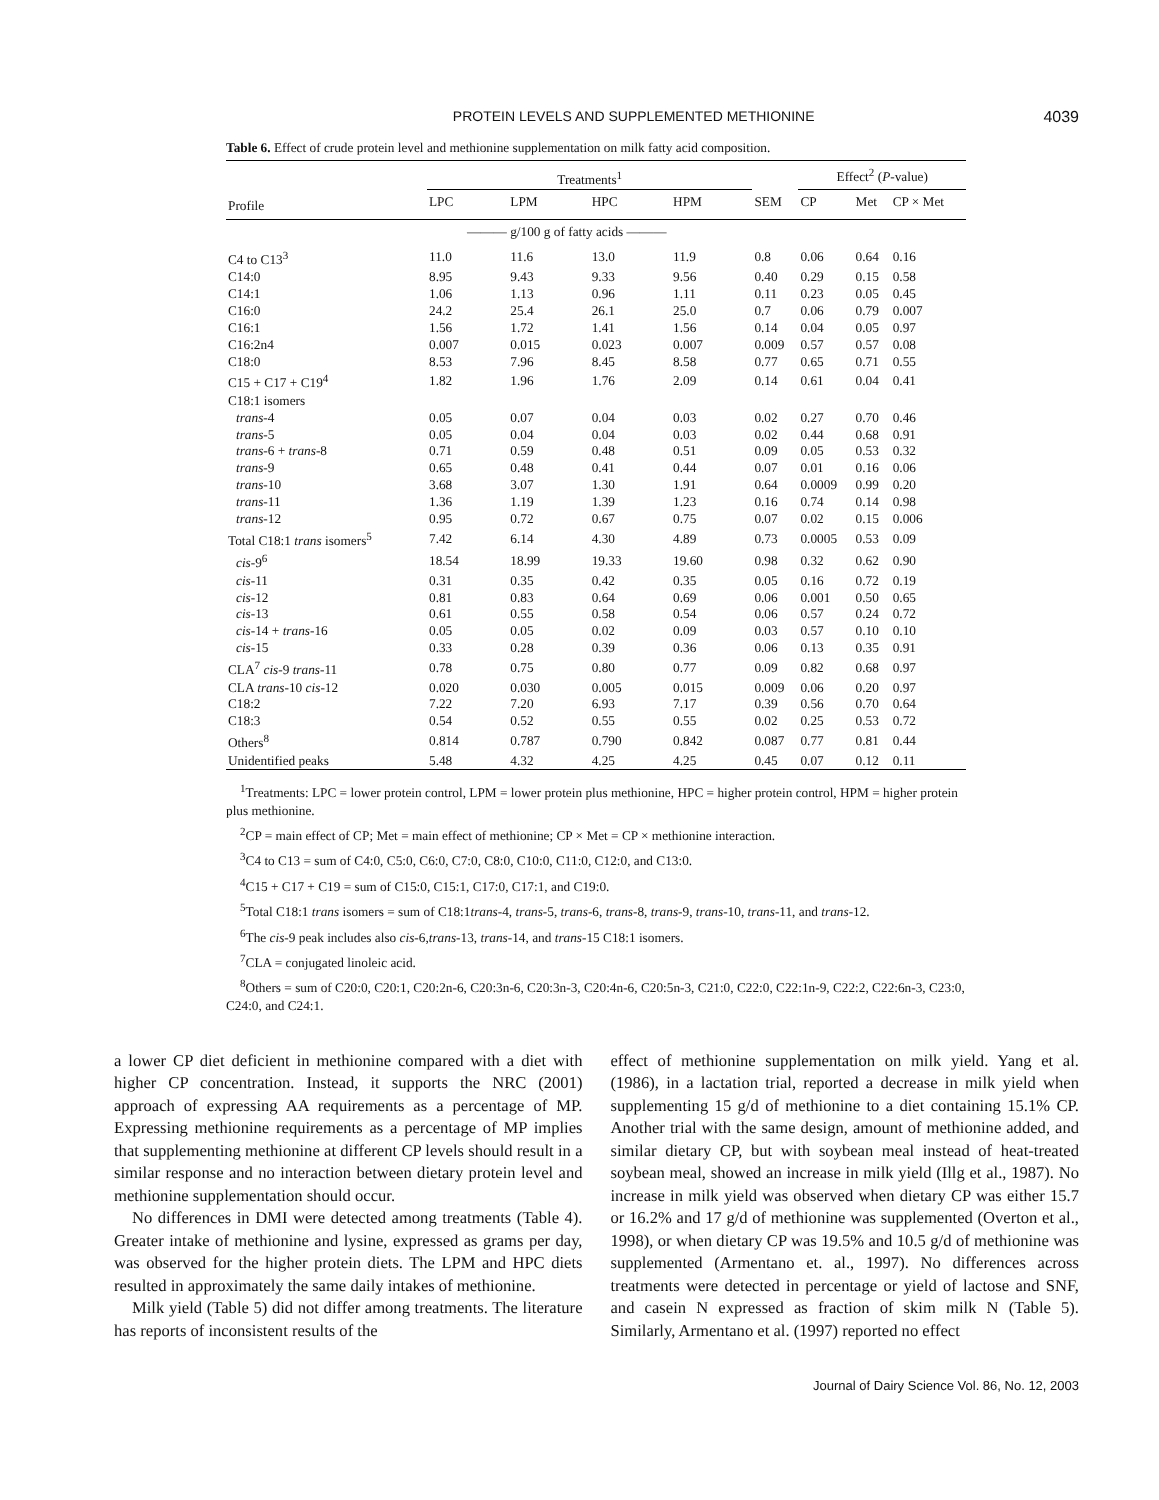PROTEIN LEVELS AND SUPPLEMENTED METHIONINE 4039
Table 6. Effect of crude protein level and methionine supplementation on milk fatty acid composition.
| | Treatments<sup>1</sup> | | | | | Effect<sup>2</sup> ( P -value) | | |
| --- | --- | --- | --- | --- | --- | --- | --- | --- |
| Profile | LPC | LPM | HPC | HPM | SEM | CP | Met | CP × Met |
| | ——— g/100 g of fatty acids ——— | | | | | | | |
| C4 to C13<sup>3</sup> | 11.0 | 11.6 | 13.0 | 11.9 | 0.8 | 0.06 | 0.64 | 0.16 |
| C14:0 | 8.95 | 9.43 | 9.33 | 9.56 | 0.40 | 0.29 | 0.15 | 0.58 |
| C14:1 | 1.06 | 1.13 | 0.96 | 1.11 | 0.11 | 0.23 | 0.05 | 0.45 |
| C16:0 | 24.2 | 25.4 | 26.1 | 25.0 | 0.7 | 0.06 | 0.79 | 0.007 |
| C16:1 | 1.56 | 1.72 | 1.41 | 1.56 | 0.14 | 0.04 | 0.05 | 0.97 |
| C16:2n4 | 0.007 | 0.015 | 0.023 | 0.007 | 0.009 | 0.57 | 0.57 | 0.08 |
| C18:0 | 8.53 | 7.96 | 8.45 | 8.58 | 0.77 | 0.65 | 0.71 | 0.55 |
| C15 + C17 + C19<sup>4</sup> | 1.82 | 1.96 | 1.76 | 2.09 | 0.14 | 0.61 | 0.04 | 0.41 |
| C18:1 isomers | | | | | | | | |
| trans -4 | 0.05 | 0.07 | 0.04 | 0.03 | 0.02 | 0.27 | 0.70 | 0.46 |
| trans -5 | 0.05 | 0.04 | 0.04 | 0.03 | 0.02 | 0.44 | 0.68 | 0.91 |
| trans -6 + trans -8 | 0.71 | 0.59 | 0.48 | 0.51 | 0.09 | 0.05 | 0.53 | 0.32 |
| trans -9 | 0.65 | 0.48 | 0.41 | 0.44 | 0.07 | 0.01 | 0.16 | 0.06 |
| trans -10 | 3.68 | 3.07 | 1.30 | 1.91 | 0.64 | 0.0009 | 0.99 | 0.20 |
| trans -11 | 1.36 | 1.19 | 1.39 | 1.23 | 0.16 | 0.74 | 0.14 | 0.98 |
| trans -12 | 0.95 | 0.72 | 0.67 | 0.75 | 0.07 | 0.02 | 0.15 | 0.006 |
| Total C18:1 trans isomers<sup>5</sup> | 7.42 | 6.14 | 4.30 | 4.89 | 0.73 | 0.0005 | 0.53 | 0.09 |
| cis -9<sup>6</sup> | 18.54 | 18.99 | 19.33 | 19.60 | 0.98 | 0.32 | 0.62 | 0.90 |
| cis -11 | 0.31 | 0.35 | 0.42 | 0.35 | 0.05 | 0.16 | 0.72 | 0.19 |
| cis -12 | 0.81 | 0.83 | 0.64 | 0.69 | 0.06 | 0.001 | 0.50 | 0.65 |
| cis -13 | 0.61 | 0.55 | 0.58 | 0.54 | 0.06 | 0.57 | 0.24 | 0.72 |
| cis -14 + trans -16 | 0.05 | 0.05 | 0.02 | 0.09 | 0.03 | 0.57 | 0.10 | 0.10 |
| cis -15 | 0.33 | 0.28 | 0.39 | 0.36 | 0.06 | 0.13 | 0.35 | 0.91 |
| CLA<sup>7</sup> cis -9 trans -11 | 0.78 | 0.75 | 0.80 | 0.77 | 0.09 | 0.82 | 0.68 | 0.97 |
| CLA trans -10 cis -12 | 0.020 | 0.030 | 0.005 | 0.015 | 0.009 | 0.06 | 0.20 | 0.97 |
| C18:2 | 7.22 | 7.20 | 6.93 | 7.17 | 0.39 | 0.56 | 0.70 | 0.64 |
| C18:3 | 0.54 | 0.52 | 0.55 | 0.55 | 0.02 | 0.25 | 0.53 | 0.72 |
| Others<sup>8</sup> | 0.814 | 0.787 | 0.790 | 0.842 | 0.087 | 0.77 | 0.81 | 0.44 |
| Unidentified peaks | 5.48 | 4.32 | 4.25 | 4.25 | 0.45 | 0.07 | 0.12 | 0.11 |
<sup>1</sup> Treatments: LPC = lower protein control, LPM = lower protein plus methionine, HPC = higher protein control, HPM = higher protein plus methionine.
<sup>2</sup> CP = main effect of CP; Met = main effect of methionine; CP × Met = CP × methionine interaction.
<sup>3</sup> C4 to C13 = sum of C4:0, C5:0, C6:0, C7:0, C8:0, C10:0, C11:0, C12:0, and C13:0.
<sup>4</sup> C15 + C17 + C19 = sum of C15:0, C15:1, C17:0, C17:1, and C19:0.
<sup>5</sup> Total C18:1 trans isomers = sum of C18:1trans-4, trans-5, trans-6, trans-8, trans-9, trans-10, trans-11, and trans-12.
<sup>6</sup> The cis-9 peak includes also cis-6,trans-13, trans-14, and trans-15 C18:1 isomers.
<sup>7</sup>CLA = conjugated linoleic acid.
<sup>8</sup> Others = sum of C20:0, C20:1, C20:2n-6, C20:3n-6, C20:3n-3, C20:4n-6, C20:5n-3, C21:0, C22:0, C22:1n-9, C22:2, C22:6n-3, C23:0, C24:0, and C24:1.
a lower CP diet deficient in methionine compared with a diet with higher CP concentration. Instead, it supports the NRC (2001) approach of expressing AA requirements as a percentage of MP. Expressing methionine requirements as a percentage of MP implies that supplementing methionine at different CP levels should result in a similar response and no interaction between dietary protein level and methionine supplementation should occur.
No differences in DMI were detected among treatments (Table 4). Greater intake of methionine and lysine, expressed as grams per day, was observed for the higher protein diets. The LPM and HPC diets resulted in approximately the same daily intakes of methionine.
Milk yield (Table 5) did not differ among treatments. The literature has reports of inconsistent results of the
effect of methionine supplementation on milk yield. Yang et al. (1986), in a lactation trial, reported a decrease in milk yield when supplementing 15 g/d of methionine to a diet containing 15.1% CP. Another trial with the same design, amount of methionine added, and similar dietary CP, but with soybean meal instead of heat-treated soybean meal, showed an increase in milk yield (Illg et al., 1987). No increase in milk yield was observed when dietary CP was either 15.7 or 16.2% and 17 g/d of methionine was supplemented (Overton et al., 1998), or when dietary CP was 19.5% and 10.5 g/d of methionine was supplemented (Armentano et. al., 1997). No differences across treatments were detected in percentage or yield of lactose and SNF, and casein N expressed as fraction of skim milk N (Table 5). Similarly, Armentano et al. (1997) reported no effect
Journal of Dairy Science Vol. 86, No. 12, 2003